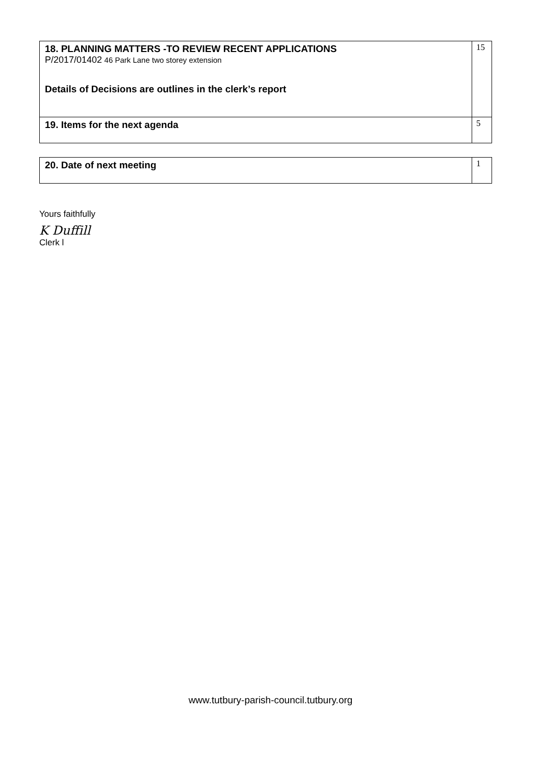| 18. PLANNING MATTERS -TO REVIEW RECENT APPLICATIONS P/2017/01402 46 Park Lane two storey extension Details of Decisions are outlines in the clerk’s report | 15 |
| 19. Items for the next agenda | 5 |
| 20. Date of next meeting | 1 |
Yours faithfully
K Duffill
Clerk l
www.tutbury-parish-council.tutbury.org